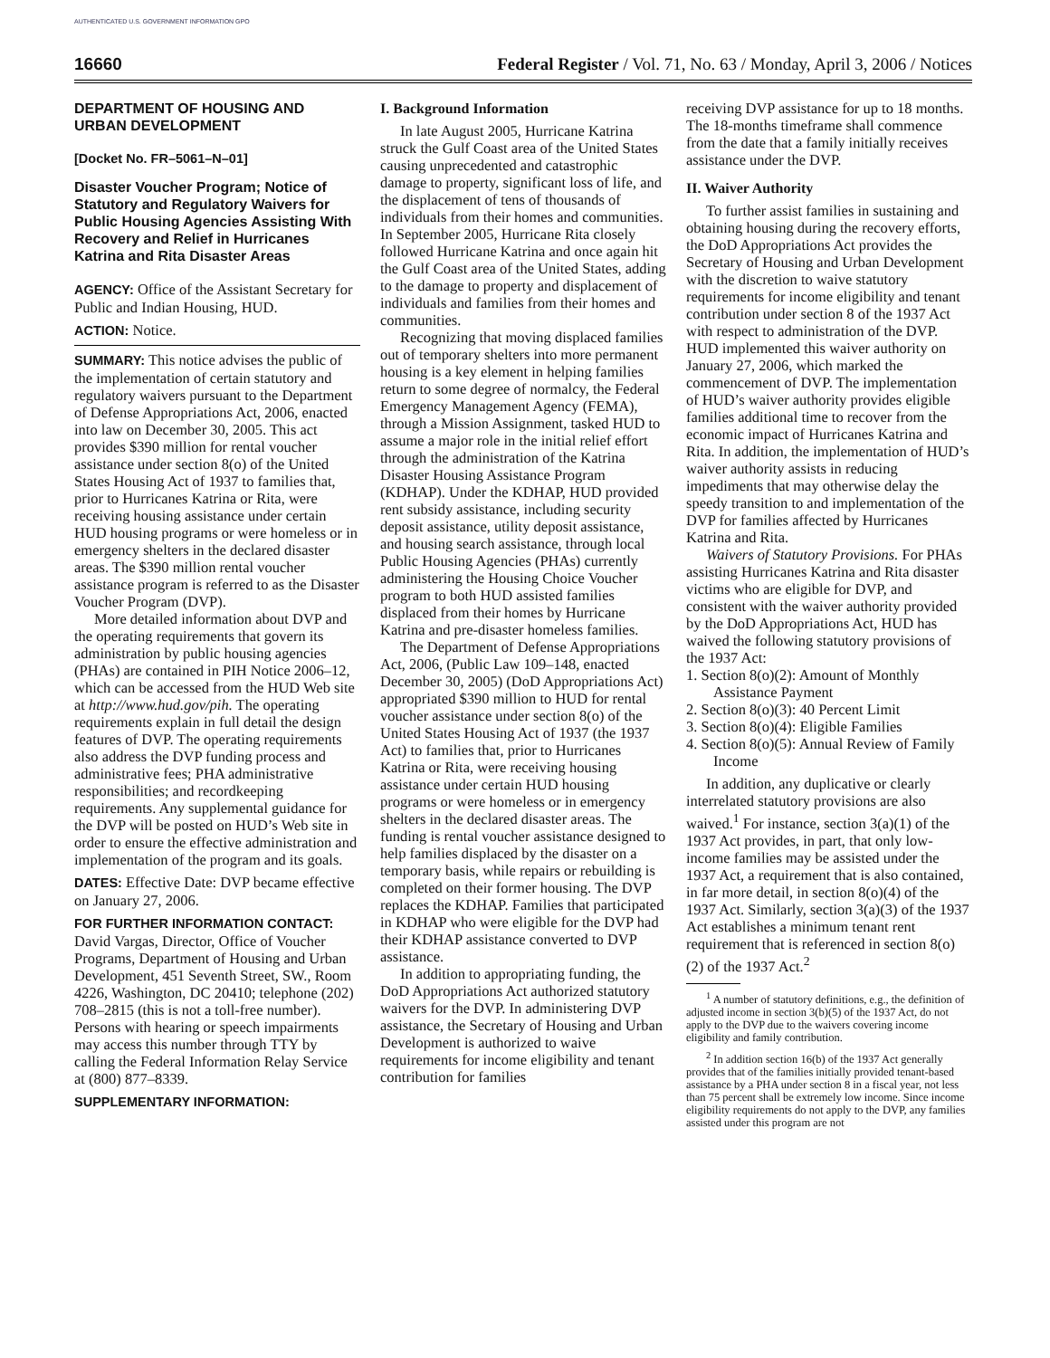AUTHENTICATED U.S. GOVERNMENT INFORMATION GPO
16660 Federal Register / Vol. 71, No. 63 / Monday, April 3, 2006 / Notices
DEPARTMENT OF HOUSING AND URBAN DEVELOPMENT
[Docket No. FR–5061–N–01]
Disaster Voucher Program; Notice of Statutory and Regulatory Waivers for Public Housing Agencies Assisting With Recovery and Relief in Hurricanes Katrina and Rita Disaster Areas
AGENCY: Office of the Assistant Secretary for Public and Indian Housing, HUD.
ACTION: Notice.
SUMMARY: This notice advises the public of the implementation of certain statutory and regulatory waivers pursuant to the Department of Defense Appropriations Act, 2006, enacted into law on December 30, 2005. This act provides $390 million for rental voucher assistance under section 8(o) of the United States Housing Act of 1937 to families that, prior to Hurricanes Katrina or Rita, were receiving housing assistance under certain HUD housing programs or were homeless or in emergency shelters in the declared disaster areas. The $390 million rental voucher assistance program is referred to as the Disaster Voucher Program (DVP).
More detailed information about DVP and the operating requirements that govern its administration by public housing agencies (PHAs) are contained in PIH Notice 2006–12, which can be accessed from the HUD Web site at http://www.hud.gov/pih. The operating requirements explain in full detail the design features of DVP. The operating requirements also address the DVP funding process and administrative fees; PHA administrative responsibilities; and recordkeeping requirements. Any supplemental guidance for the DVP will be posted on HUD’s Web site in order to ensure the effective administration and implementation of the program and its goals.
DATES: Effective Date: DVP became effective on January 27, 2006.
FOR FURTHER INFORMATION CONTACT: David Vargas, Director, Office of Voucher Programs, Department of Housing and Urban Development, 451 Seventh Street, SW., Room 4226, Washington, DC 20410; telephone (202) 708–2815 (this is not a toll-free number). Persons with hearing or speech impairments may access this number through TTY by calling the Federal Information Relay Service at (800) 877–8339.
SUPPLEMENTARY INFORMATION:
I. Background Information
In late August 2005, Hurricane Katrina struck the Gulf Coast area of the United States causing unprecedented and catastrophic damage to property, significant loss of life, and the displacement of tens of thousands of individuals from their homes and communities. In September 2005, Hurricane Rita closely followed Hurricane Katrina and once again hit the Gulf Coast area of the United States, adding to the damage to property and displacement of individuals and families from their homes and communities.
Recognizing that moving displaced families out of temporary shelters into more permanent housing is a key element in helping families return to some degree of normalcy, the Federal Emergency Management Agency (FEMA), through a Mission Assignment, tasked HUD to assume a major role in the initial relief effort through the administration of the Katrina Disaster Housing Assistance Program (KDHAP). Under the KDHAP, HUD provided rent subsidy assistance, including security deposit assistance, utility deposit assistance, and housing search assistance, through local Public Housing Agencies (PHAs) currently administering the Housing Choice Voucher program to both HUD assisted families displaced from their homes by Hurricane Katrina and pre-disaster homeless families.
The Department of Defense Appropriations Act, 2006, (Public Law 109–148, enacted December 30, 2005) (DoD Appropriations Act) appropriated $390 million to HUD for rental voucher assistance under section 8(o) of the United States Housing Act of 1937 (the 1937 Act) to families that, prior to Hurricanes Katrina or Rita, were receiving housing assistance under certain HUD housing programs or were homeless or in emergency shelters in the declared disaster areas. The funding is rental voucher assistance designed to help families displaced by the disaster on a temporary basis, while repairs or rebuilding is completed on their former housing. The DVP replaces the KDHAP. Families that participated in KDHAP who were eligible for the DVP had their KDHAP assistance converted to DVP assistance.
In addition to appropriating funding, the DoD Appropriations Act authorized statutory waivers for the DVP. In administering DVP assistance, the Secretary of Housing and Urban Development is authorized to waive requirements for income eligibility and tenant contribution for families
receiving DVP assistance for up to 18 months. The 18-months timeframe shall commence from the date that a family initially receives assistance under the DVP.
II. Waiver Authority
To further assist families in sustaining and obtaining housing during the recovery efforts, the DoD Appropriations Act provides the Secretary of Housing and Urban Development with the discretion to waive statutory requirements for income eligibility and tenant contribution under section 8 of the 1937 Act with respect to administration of the DVP. HUD implemented this waiver authority on January 27, 2006, which marked the commencement of DVP. The implementation of HUD’s waiver authority provides eligible families additional time to recover from the economic impact of Hurricanes Katrina and Rita. In addition, the implementation of HUD’s waiver authority assists in reducing impediments that may otherwise delay the speedy transition to and implementation of the DVP for families affected by Hurricanes Katrina and Rita.
Waivers of Statutory Provisions. For PHAs assisting Hurricanes Katrina and Rita disaster victims who are eligible for DVP, and consistent with the waiver authority provided by the DoD Appropriations Act, HUD has waived the following statutory provisions of the 1937 Act:
1. Section 8(o)(2): Amount of Monthly Assistance Payment
2. Section 8(o)(3): 40 Percent Limit
3. Section 8(o)(4): Eligible Families
4. Section 8(o)(5): Annual Review of Family Income
In addition, any duplicative or clearly interrelated statutory provisions are also waived.<sup>1</sup> For instance, section 3(a)(1) of the 1937 Act provides, in part, that only low-income families may be assisted under the 1937 Act, a requirement that is also contained, in far more detail, in section 8(o)(4) of the 1937 Act. Similarly, section 3(a)(3) of the 1937 Act establishes a minimum tenant rent requirement that is referenced in section 8(o)(2) of the 1937 Act.<sup>2</sup>
<sup>1</sup> A number of statutory definitions, e.g., the definition of adjusted income in section 3(b)(5) of the 1937 Act, do not apply to the DVP due to the waivers covering income eligibility and family contribution.
<sup>2</sup> In addition section 16(b) of the 1937 Act generally provides that of the families initially provided tenant-based assistance by a PHA under section 8 in a fiscal year, not less than 75 percent shall be extremely low income. Since income eligibility requirements do not apply to the DVP, any families assisted under this program are not